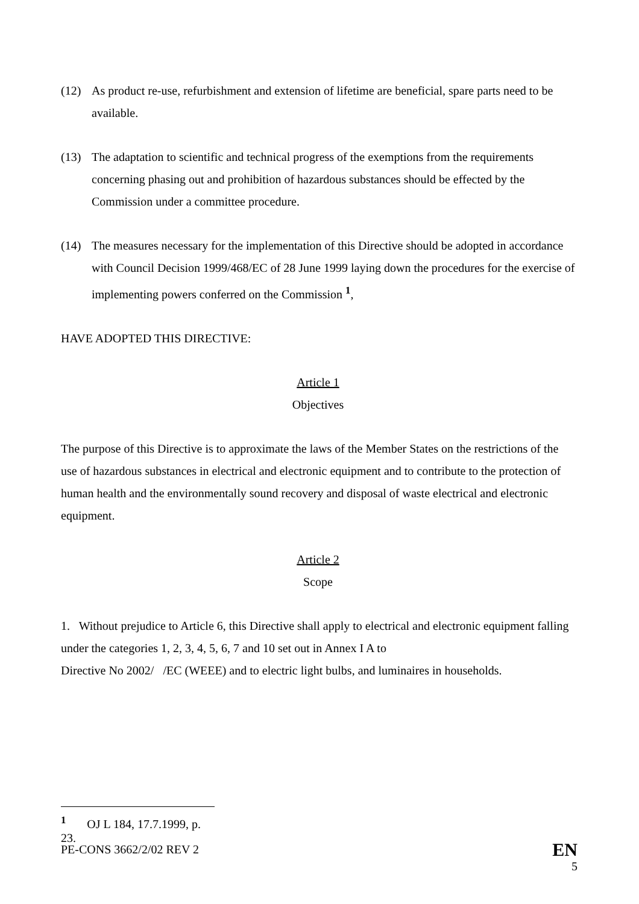(12) As product re-use, refurbishment and extension of lifetime are beneficial, spare parts need to be available.
(13) The adaptation to scientific and technical progress of the exemptions from the requirements concerning phasing out and prohibition of hazardous substances should be effected by the Commission under a committee procedure.
(14) The measures necessary for the implementation of this Directive should be adopted in accordance with Council Decision 1999/468/EC of 28 June 1999 laying down the procedures for the exercise of implementing powers conferred on the Commission <sup>1</sup>,
HAVE ADOPTED THIS DIRECTIVE:
Article 1
Objectives
The purpose of this Directive is to approximate the laws of the Member States on the restrictions of the use of hazardous substances in electrical and electronic equipment and to contribute to the protection of human health and the environmentally sound recovery and disposal of waste electrical and electronic equipment.
Article 2
Scope
1. Without prejudice to Article 6, this Directive shall apply to electrical and electronic equipment falling under the categories 1, 2, 3, 4, 5, 6, 7 and 10 set out in Annex I A to
Directive No 2002/ /EC (WEEE) and to electric light bulbs, and luminaires in households.
<sup>1</sup> OJ L 184, 17.7.1999, p. 23.
PE-CONS 3662/2/02 REV 2 EN
5